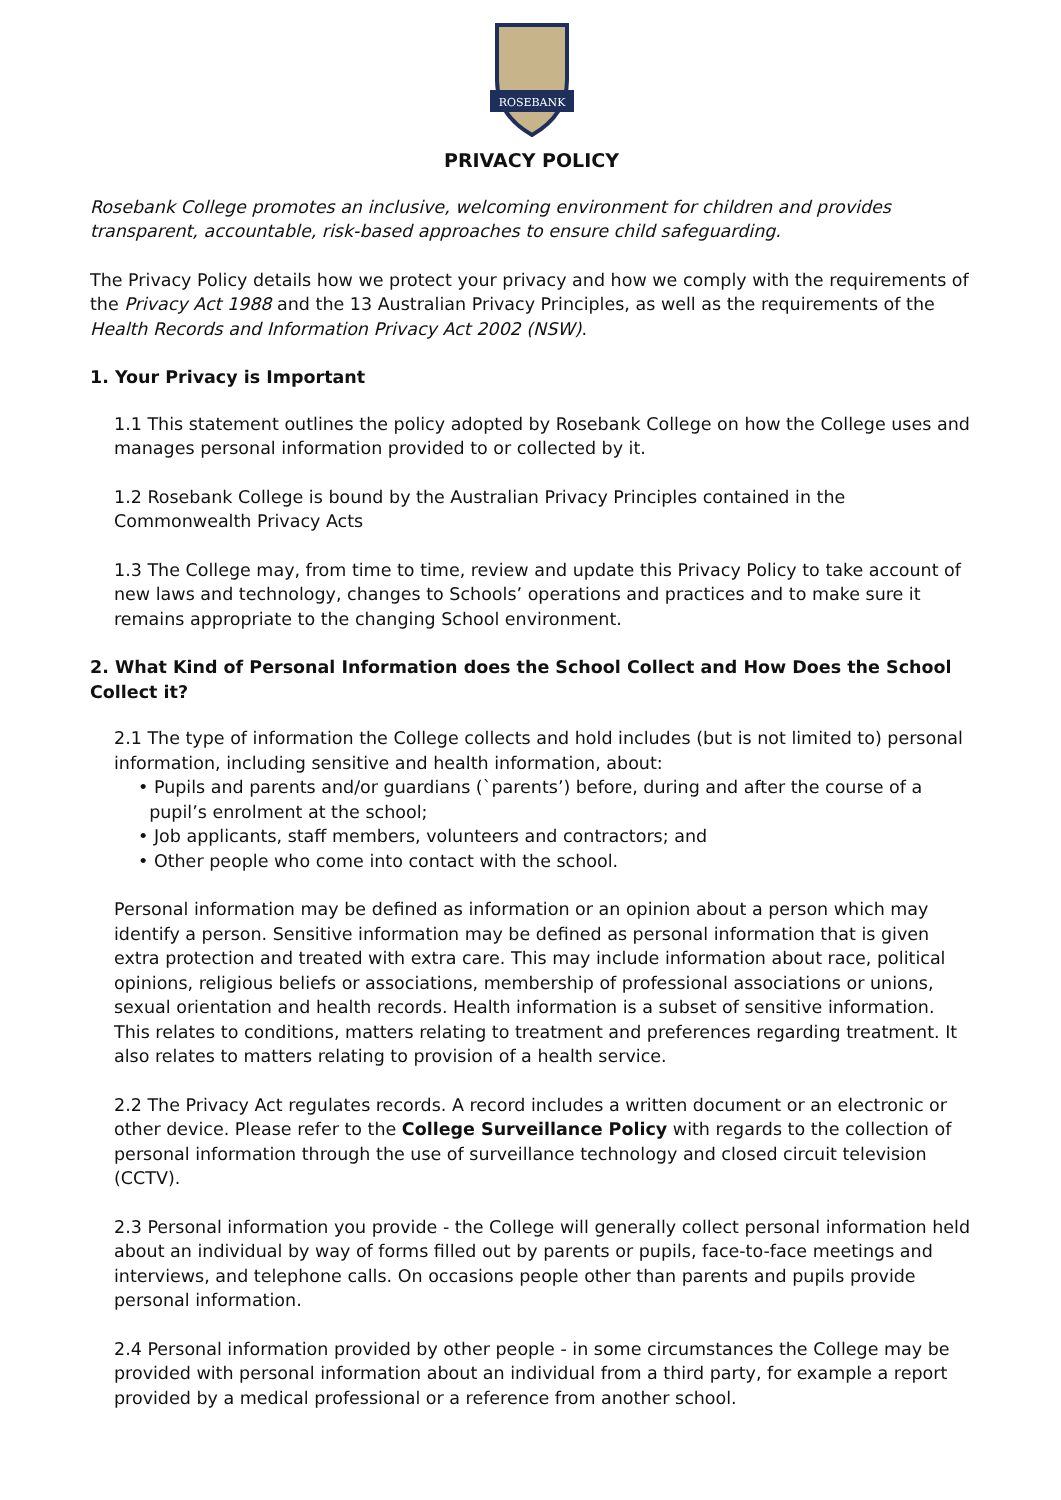ROSEBANK
PRIVACY POLICY
Rosebank College promotes an inclusive, welcoming environment for children and provides transparent, accountable, risk-based approaches to ensure child safeguarding.
The Privacy Policy details how we protect your privacy and how we comply with the requirements of the Privacy Act 1988 and the 13 Australian Privacy Principles, as well as the requirements of the Health Records and Information Privacy Act 2002 (NSW).
1. Your Privacy is Important
1.1 This statement outlines the policy adopted by Rosebank College on how the College uses and manages personal information provided to or collected by it.
1.2 Rosebank College is bound by the Australian Privacy Principles contained in the Commonwealth Privacy Acts
1.3 The College may, from time to time, review and update this Privacy Policy to take account of new laws and technology, changes to Schools’ operations and practices and to make sure it remains appropriate to the changing School environment.
2. What Kind of Personal Information does the School Collect and How Does the School Collect it?
2.1 The type of information the College collects and hold includes (but is not limited to) personal information, including sensitive and health information, about:
• Pupils and parents and/or guardians (`parents’) before, during and after the course of a
pupil’s enrolment at the school;
• Job applicants, staff members, volunteers and contractors; and
• Other people who come into contact with the school.
Personal information may be defined as information or an opinion about a person which may identify a person. Sensitive information may be defined as personal information that is given extra protection and treated with extra care. This may include information about race, political opinions, religious beliefs or associations, membership of professional associations or unions, sexual orientation and health records. Health information is a subset of sensitive information. This relates to conditions, matters relating to treatment and preferences regarding treatment. It also relates to matters relating to provision of a health service.
2.2 The Privacy Act regulates records. A record includes a written document or an electronic or other device. Please refer to the College Surveillance Policy with regards to the collection of personal information through the use of surveillance technology and closed circuit television (CCTV).
2.3 Personal information you provide - the College will generally collect personal information held about an individual by way of forms filled out by parents or pupils, face-to-face meetings and interviews, and telephone calls. On occasions people other than parents and pupils provide personal information.
2.4 Personal information provided by other people - in some circumstances the College may be provided with personal information about an individual from a third party, for example a report provided by a medical professional or a reference from another school.